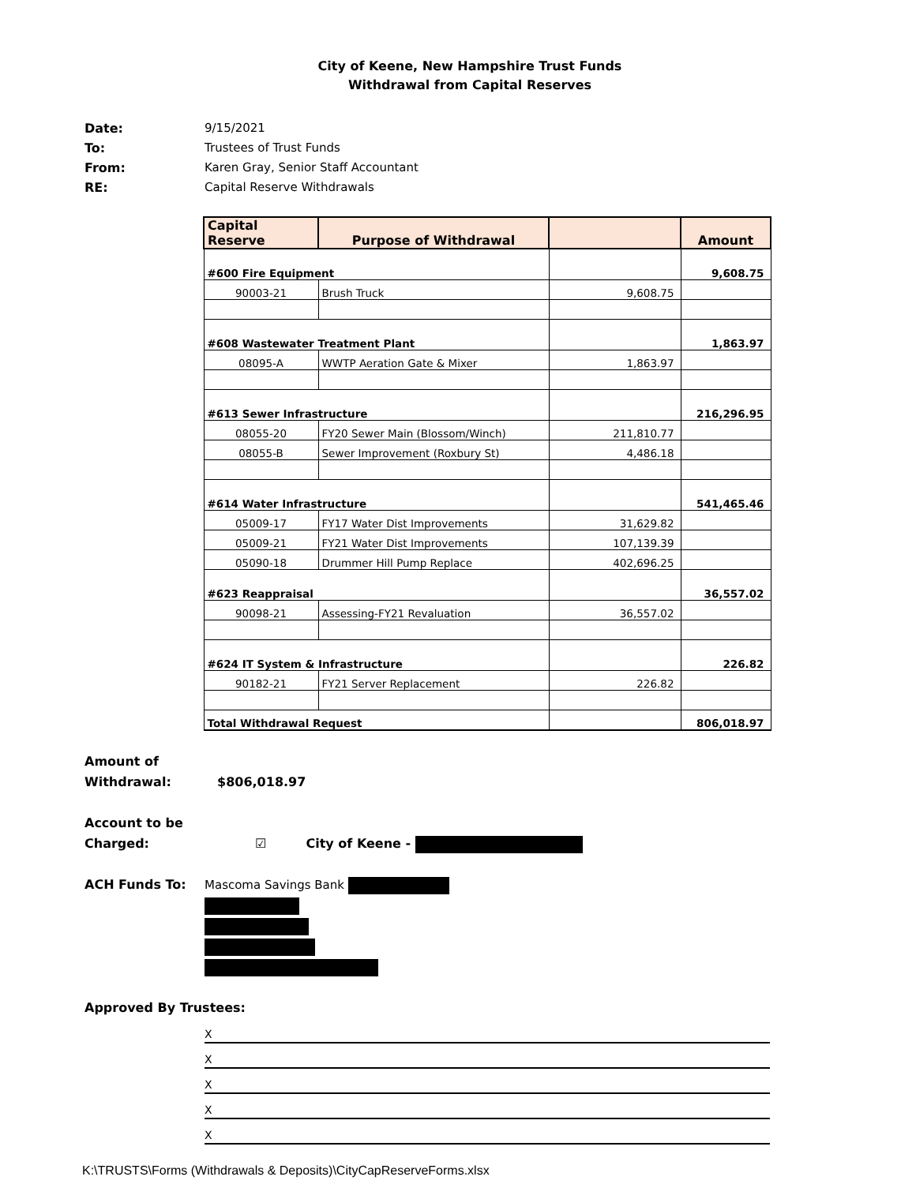City of Keene, New Hampshire Trust Funds
Withdrawal from Capital Reserves
Date: 9/15/2021 To: Trustees of Trust Funds From: Karen Gray, Senior Staff Accountant RE: Capital Reserve Withdrawals
| Capital Reserve | Purpose of Withdrawal | | Amount |
| --- | --- | --- | --- |
| #600 Fire Equipment | | | 9,608.75 |
| 90003-21 | Brush Truck | 9,608.75 | |
| #608 Wastewater Treatment Plant | | | 1,863.97 |
| 08095-A | WWTP Aeration Gate & Mixer | 1,863.97 | |
| #613 Sewer Infrastructure | | | 216,296.95 |
| 08055-20 | FY20 Sewer Main (Blossom/Winch) | 211,810.77 | |
| 08055-B | Sewer Improvement (Roxbury St) | 4,486.18 | |
| #614 Water Infrastructure | | | 541,465.46 |
| 05009-17 | FY17 Water Dist Improvements | 31,629.82 | |
| 05009-21 | FY21 Water Dist Improvements | 107,139.39 | |
| 05090-18 | Drummer Hill Pump Replace | 402,696.25 | |
| #623 Reappraisal | | | 36,557.02 |
| 90098-21 | Assessing-FY21 Revaluation | 36,557.02 | |
| #624 IT System & Infrastructure | | | 226.82 |
| 90182-21 | FY21 Server Replacement | 226.82 | |
| Total Withdrawal Request | | | 806,018.97 |
Amount of
Withdrawal: $806,018.97
Account to be
Charged: ☑ City of Keene -
ACH Funds To: Mascoma Savings Bank
Approved By Trustees:
X
X
X
X
X
K:\TRUSTS\Forms (Withdrawals & Deposits)\CityCapReserveForms.xlsx